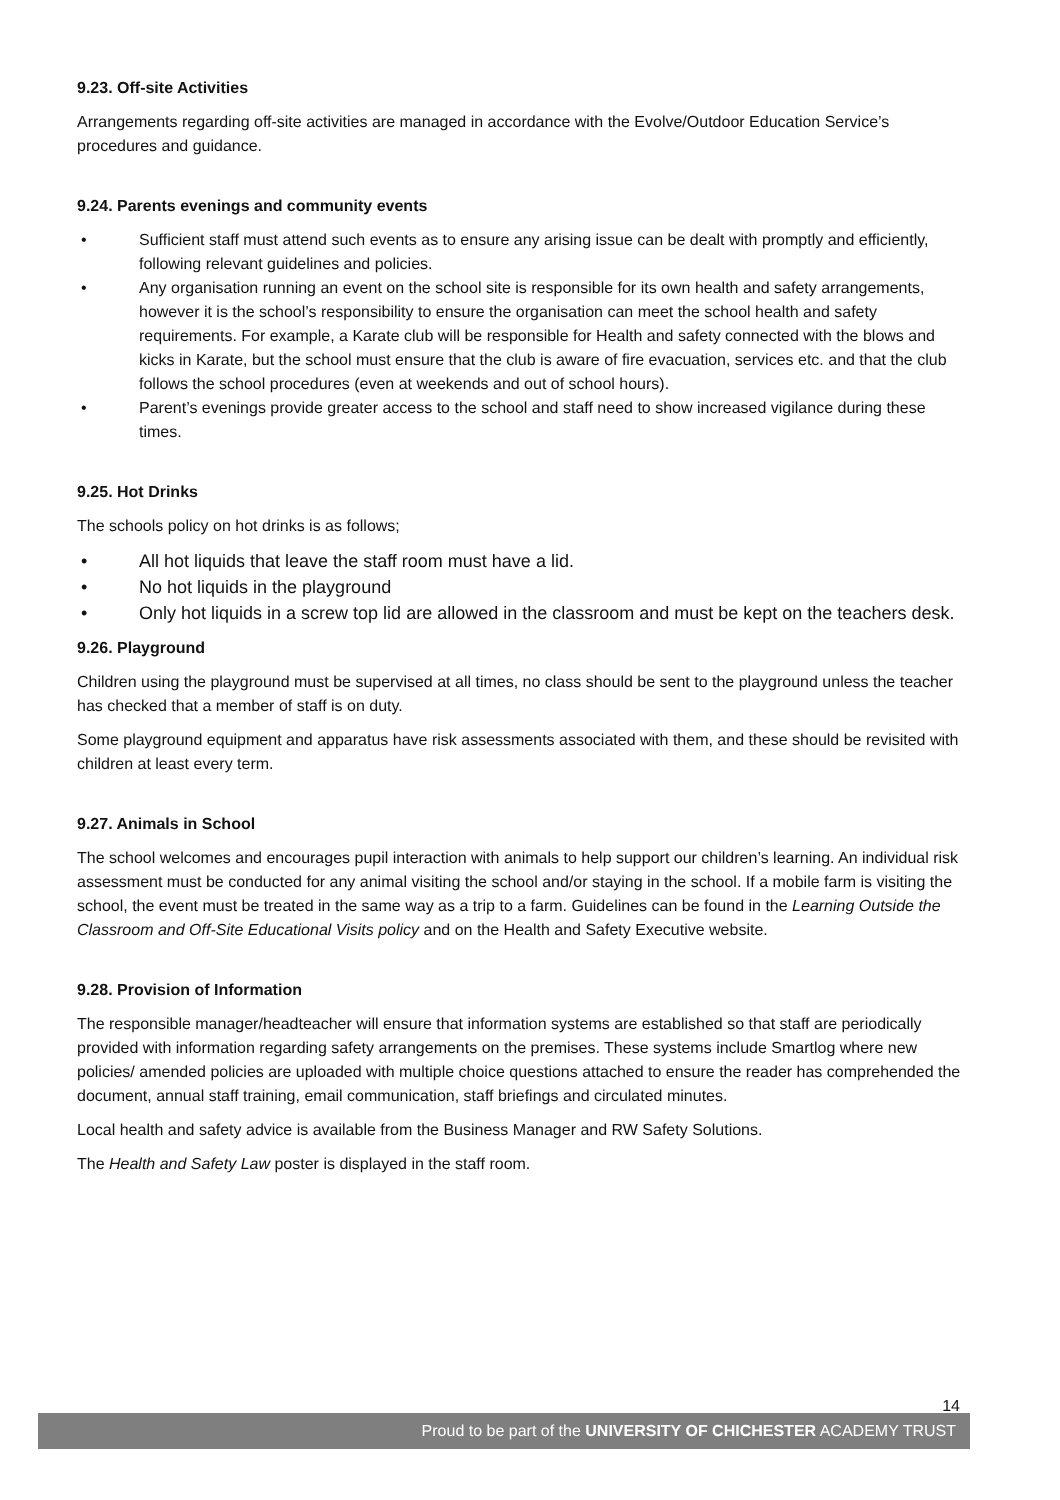9.23. Off-site Activities
Arrangements regarding off-site activities are managed in accordance with the Evolve/Outdoor Education Service’s procedures and guidance.
9.24. Parents evenings and community events
• Sufficient staff must attend such events as to ensure any arising issue can be dealt with promptly and efficiently, following relevant guidelines and policies.
• Any organisation running an event on the school site is responsible for its own health and safety arrangements, however it is the school’s responsibility to ensure the organisation can meet the school health and safety requirements. For example, a Karate club will be responsible for Health and safety connected with the blows and kicks in Karate, but the school must ensure that the club is aware of fire evacuation, services etc. and that the club follows the school procedures (even at weekends and out of school hours).
• Parent’s evenings provide greater access to the school and staff need to show increased vigilance during these times.
9.25. Hot Drinks
The schools policy on hot drinks is as follows;
• All hot liquids that leave the staff room must have a lid.
• No hot liquids in the playground
• Only hot liquids in a screw top lid are allowed in the classroom and must be kept on the teachers desk.
9.26. Playground
Children using the playground must be supervised at all times, no class should be sent to the playground unless the teacher has checked that a member of staff is on duty.
Some playground equipment and apparatus have risk assessments associated with them, and these should be revisited with children at least every term.
9.27. Animals in School
The school welcomes and encourages pupil interaction with animals to help support our children’s learning. An individual risk assessment must be conducted for any animal visiting the school and/or staying in the school. If a mobile farm is visiting the school, the event must be treated in the same way as a trip to a farm. Guidelines can be found in the Learning Outside the Classroom and Off-Site Educational Visits policy and on the Health and Safety Executive website.
9.28. Provision of Information
The responsible manager/headteacher will ensure that information systems are established so that staff are periodically provided with information regarding safety arrangements on the premises. These systems include Smartlog where new policies/ amended policies are uploaded with multiple choice questions attached to ensure the reader has comprehended the document, annual staff training, email communication, staff briefings and circulated minutes.
Local health and safety advice is available from the Business Manager and RW Safety Solutions.
The Health and Safety Law poster is displayed in the staff room.
14
Proud to be part of the UNIVERSITY OF CHICHESTER ACADEMY TRUST